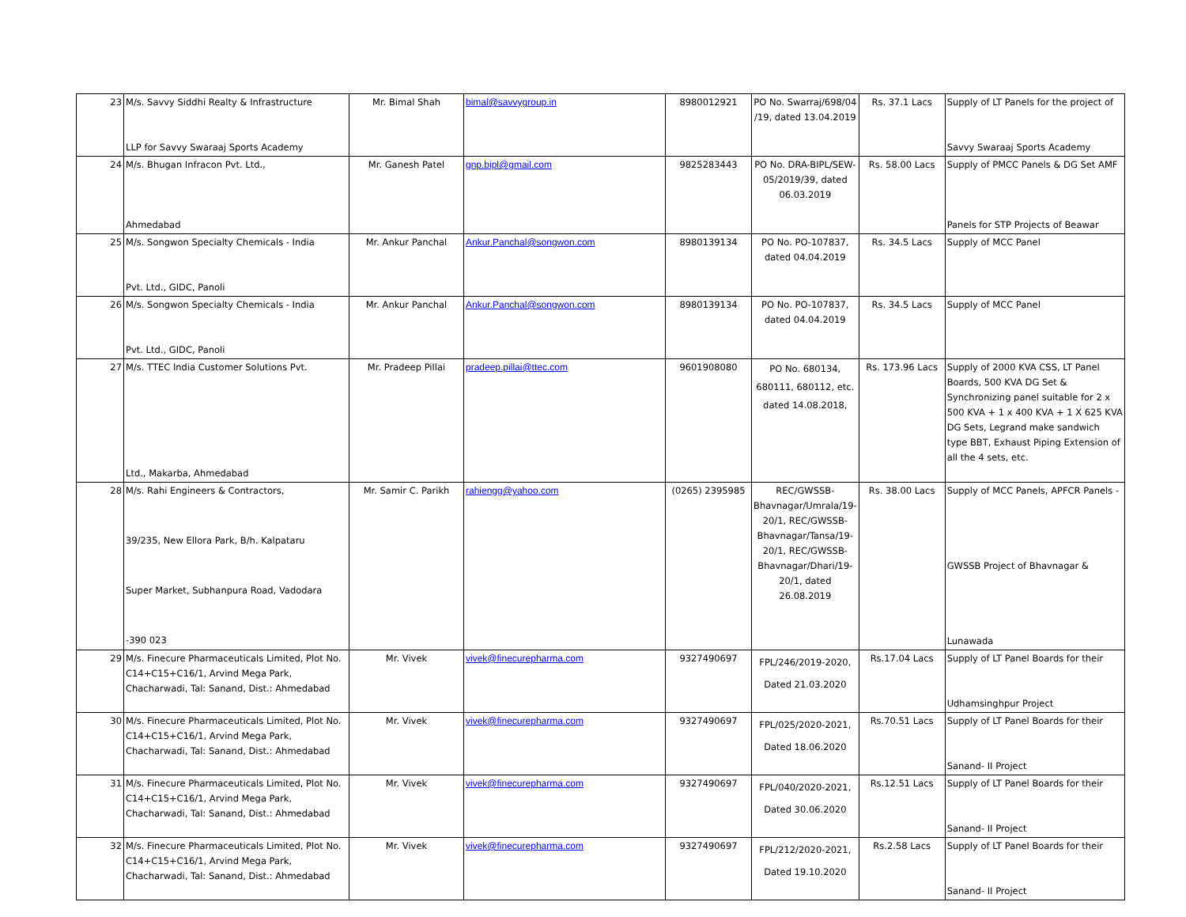| 23 | M/s. Savvy Siddhi Realty & Infrastructure LLP for Savvy Swaraaj Sports Academy | Mr. Bimal Shah | bimal@savvygroup.in | 8980012921 | PO No. Swarraj/698/04 /19, dated 13.04.2019 | Rs. 37.1 Lacs | Supply of LT Panels for the project of Savvy Swaraaj Sports Academy |
| 24 | M/s. Bhugan Infracon Pvt. Ltd., Ahmedabad | Mr. Ganesh Patel | gnp.bipl@gmail.com | 9825283443 | PO No. DRA-BIPL/SEW-05/2019/39, dated 06.03.2019 | Rs. 58.00 Lacs | Supply of PMCC Panels & DG Set AMF Panels for STP Projects of Beawar |
| 25 | M/s. Songwon Specialty Chemicals - India Pvt. Ltd., GIDC, Panoli | Mr. Ankur Panchal | Ankur.Panchal@songwon.com | 8980139134 | PO No. PO-107837, dated 04.04.2019 | Rs. 34.5 Lacs | Supply of MCC Panel |
| 26 | M/s. Songwon Specialty Chemicals - India Pvt. Ltd., GIDC, Panoli | Mr. Ankur Panchal | Ankur.Panchal@songwon.com | 8980139134 | PO No. PO-107837, dated 04.04.2019 | Rs. 34.5 Lacs | Supply of MCC Panel |
| 27 | M/s. TTEC India Customer Solutions Pvt. Ltd., Makarba, Ahmedabad | Mr. Pradeep Pillai | pradeep.pillai@ttec.com | 9601908080 | PO No. 680134, 680111, 680112, etc. dated 14.08.2018, | Rs. 173.96 Lacs | Supply of 2000 KVA CSS, LT Panel Boards, 500 KVA DG Set & Synchronizing panel suitable for 2 x 500 KVA + 1 x 400 KVA + 1 X 625 KVA DG Sets, Legrand make sandwich type BBT, Exhaust Piping Extension of all the 4 sets, etc. |
| 28 | M/s. Rahi Engineers & Contractors, 39/235, New Ellora Park, B/h. Kalpataru Super Market, Subhanpura Road, Vadodara -390 023 | Mr. Samir C. Parikh | rahiengg@yahoo.com | (0265) 2395985 | REC/GWSSB-Bhavnagar/Umrala/19-20/1, REC/GWSSB-Bhavnagar/Tansa/19-20/1, REC/GWSSB-Bhavnagar/Dhari/19-20/1, dated 26.08.2019 | Rs. 38.00 Lacs | Supply of MCC Panels, APFCR Panels - GWSSB Project of Bhavnagar & Lunawada |
| 29 | M/s. Finecure Pharmaceuticals Limited, Plot No. C14+C15+C16/1, Arvind Mega Park, Chacharwadi, Tal: Sanand, Dist.: Ahmedabad | Mr. Vivek | vivek@finecurepharma.com | 9327490697 | FPL/246/2019-2020, Dated 21.03.2020 | Rs.17.04 Lacs | Supply of LT Panel Boards for their Udhamsinghpur Project |
| 30 | M/s. Finecure Pharmaceuticals Limited, Plot No. C14+C15+C16/1, Arvind Mega Park, Chacharwadi, Tal: Sanand, Dist.: Ahmedabad | Mr. Vivek | vivek@finecurepharma.com | 9327490697 | FPL/025/2020-2021, Dated 18.06.2020 | Rs.70.51 Lacs | Supply of LT Panel Boards for their Sanand- II Project |
| 31 | M/s. Finecure Pharmaceuticals Limited, Plot No. C14+C15+C16/1, Arvind Mega Park, Chacharwadi, Tal: Sanand, Dist.: Ahmedabad | Mr. Vivek | vivek@finecurepharma.com | 9327490697 | FPL/040/2020-2021, Dated 30.06.2020 | Rs.12.51 Lacs | Supply of LT Panel Boards for their Sanand- II Project |
| 32 | M/s. Finecure Pharmaceuticals Limited, Plot No. C14+C15+C16/1, Arvind Mega Park, Chacharwadi, Tal: Sanand, Dist.: Ahmedabad | Mr. Vivek | vivek@finecurepharma.com | 9327490697 | FPL/212/2020-2021, Dated 19.10.2020 | Rs.2.58 Lacs | Supply of LT Panel Boards for their Sanand- II Project |